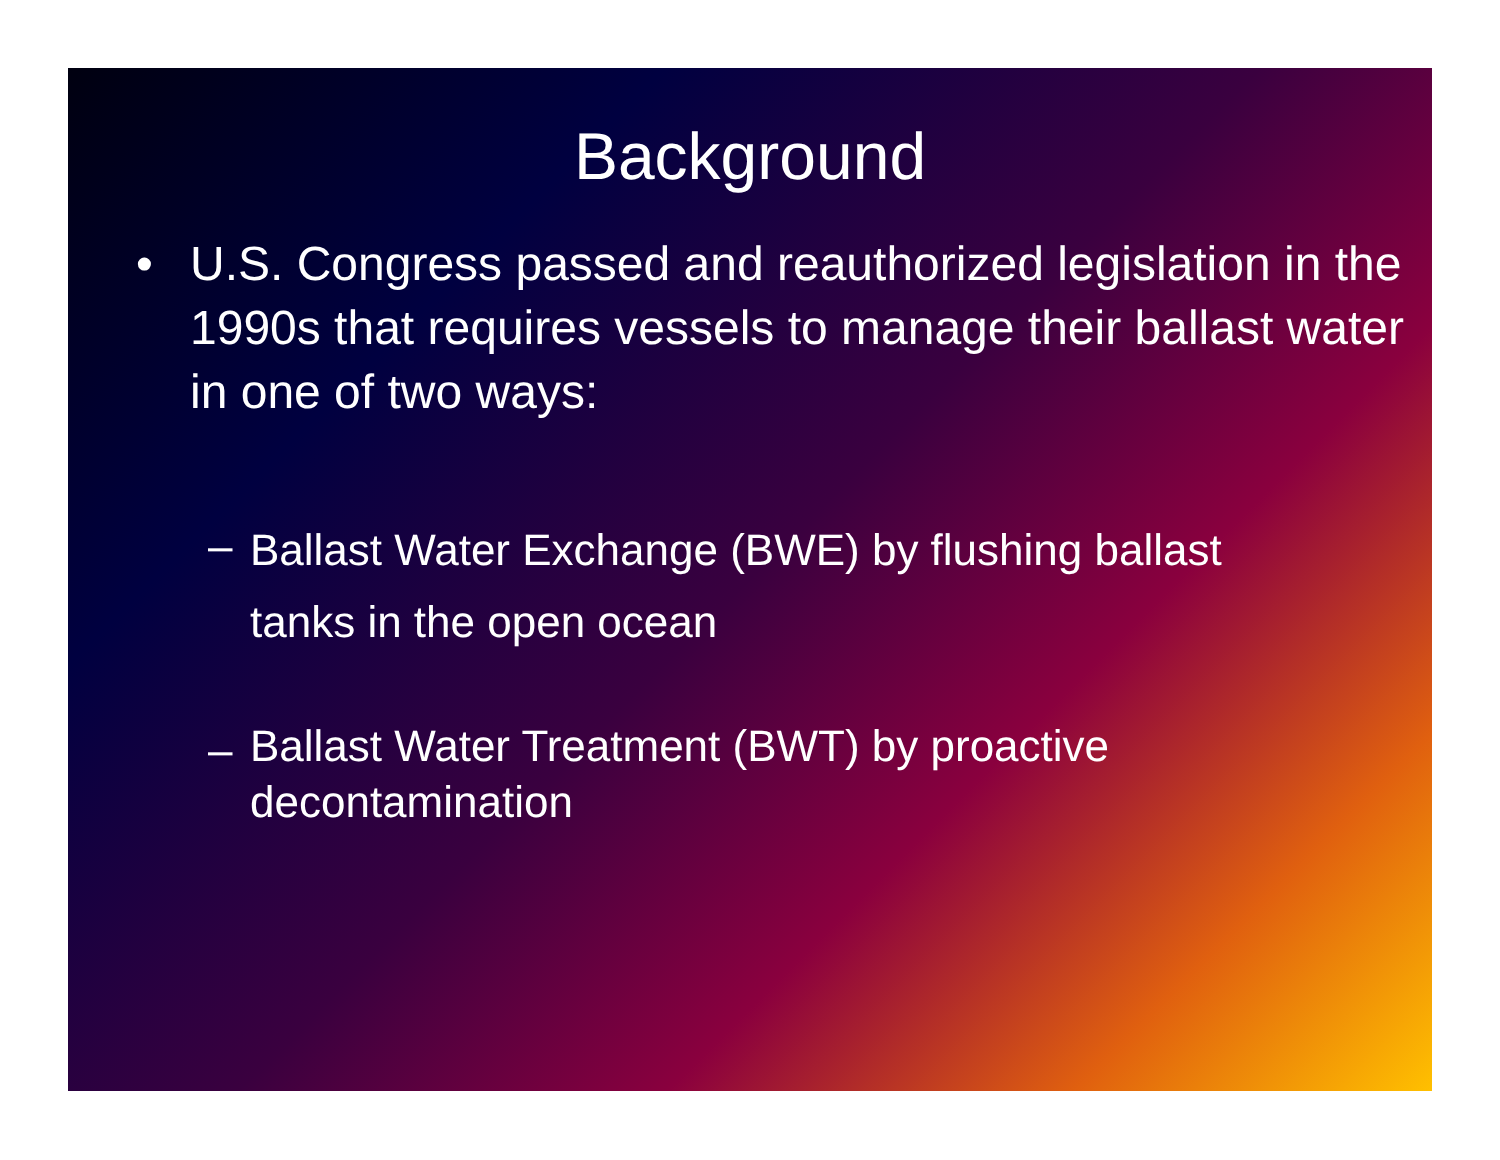Background
• U.S. Congress passed and reauthorized legislation in the 1990s that requires vessels to manage their ballast water in one of two ways:
–
Ballast Water Exchange (BWE) by flushing ballast tanks in the open ocean
–
Ballast Water Treatment (BWT) by proactive decontamination